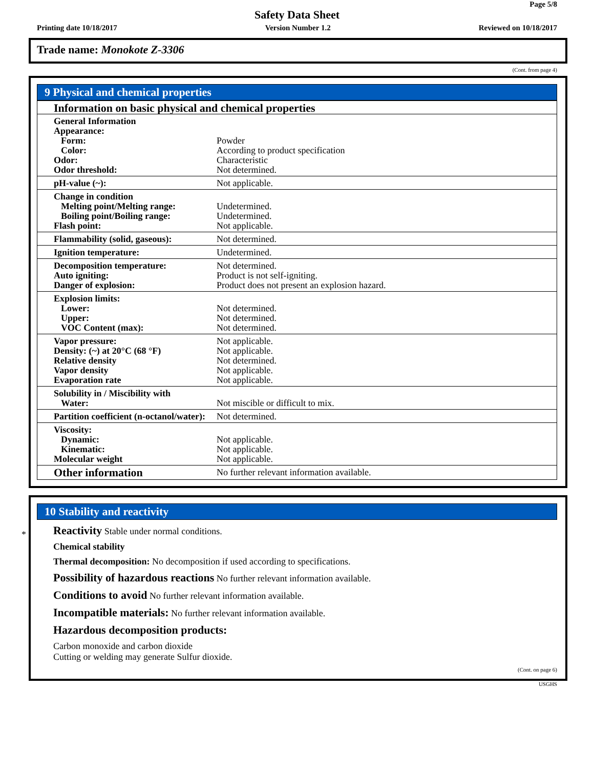Page 5/8
Safety Data Sheet
Printing date 10/18/2017 Version Number 1.2 Reviewed on 10/18/2017
Trade name: Monokote Z-3306
(Cont. from page 4)
9 Physical and chemical properties
| Information on basic physical and chemical properties | |
| General Information Appearance: Form: Color: Odor: Odor threshold: | Powder According to product specification Characteristic Not determined. |
| pH-value (~): | Not applicable. |
| Change in condition Melting point/Melting range: Boiling point/Boiling range: Flash point: | Undetermined. Undetermined. Not applicable. |
| Flammability (solid, gaseous): | Not determined. |
| Ignition temperature: | Undetermined. |
| Decomposition temperature: Auto igniting: Danger of explosion: | Not determined. Product is not self-igniting. Product does not present an explosion hazard. |
| Explosion limits: Lower: Upper: VOC Content (max): | Not determined. Not determined. Not determined. |
| Vapor pressure: Density: (~) at 20°C (68 °F) Relative density Vapor density Evaporation rate | Not applicable. Not applicable. Not determined. Not applicable. Not applicable. |
| Solubility in / Miscibility with Water: | Not miscible or difficult to mix. |
| Partition coefficient (n-octanol/water): | Not determined. |
| Viscosity: Dynamic: Kinematic: Molecular weight | Not applicable. Not applicable. Not applicable. |
| Other information | No further relevant information available. |
*
10 Stability and reactivity
Reactivity Stable under normal conditions.
Chemical stability
Thermal decomposition: No decomposition if used according to specifications.
Possibility of hazardous reactions No further relevant information available.
Conditions to avoid No further relevant information available.
Incompatible materials: No further relevant information available.
Hazardous decomposition products:
Carbon monoxide and carbon dioxide
Cutting or welding may generate Sulfur dioxide.
(Cont. on page 6)
USGHS